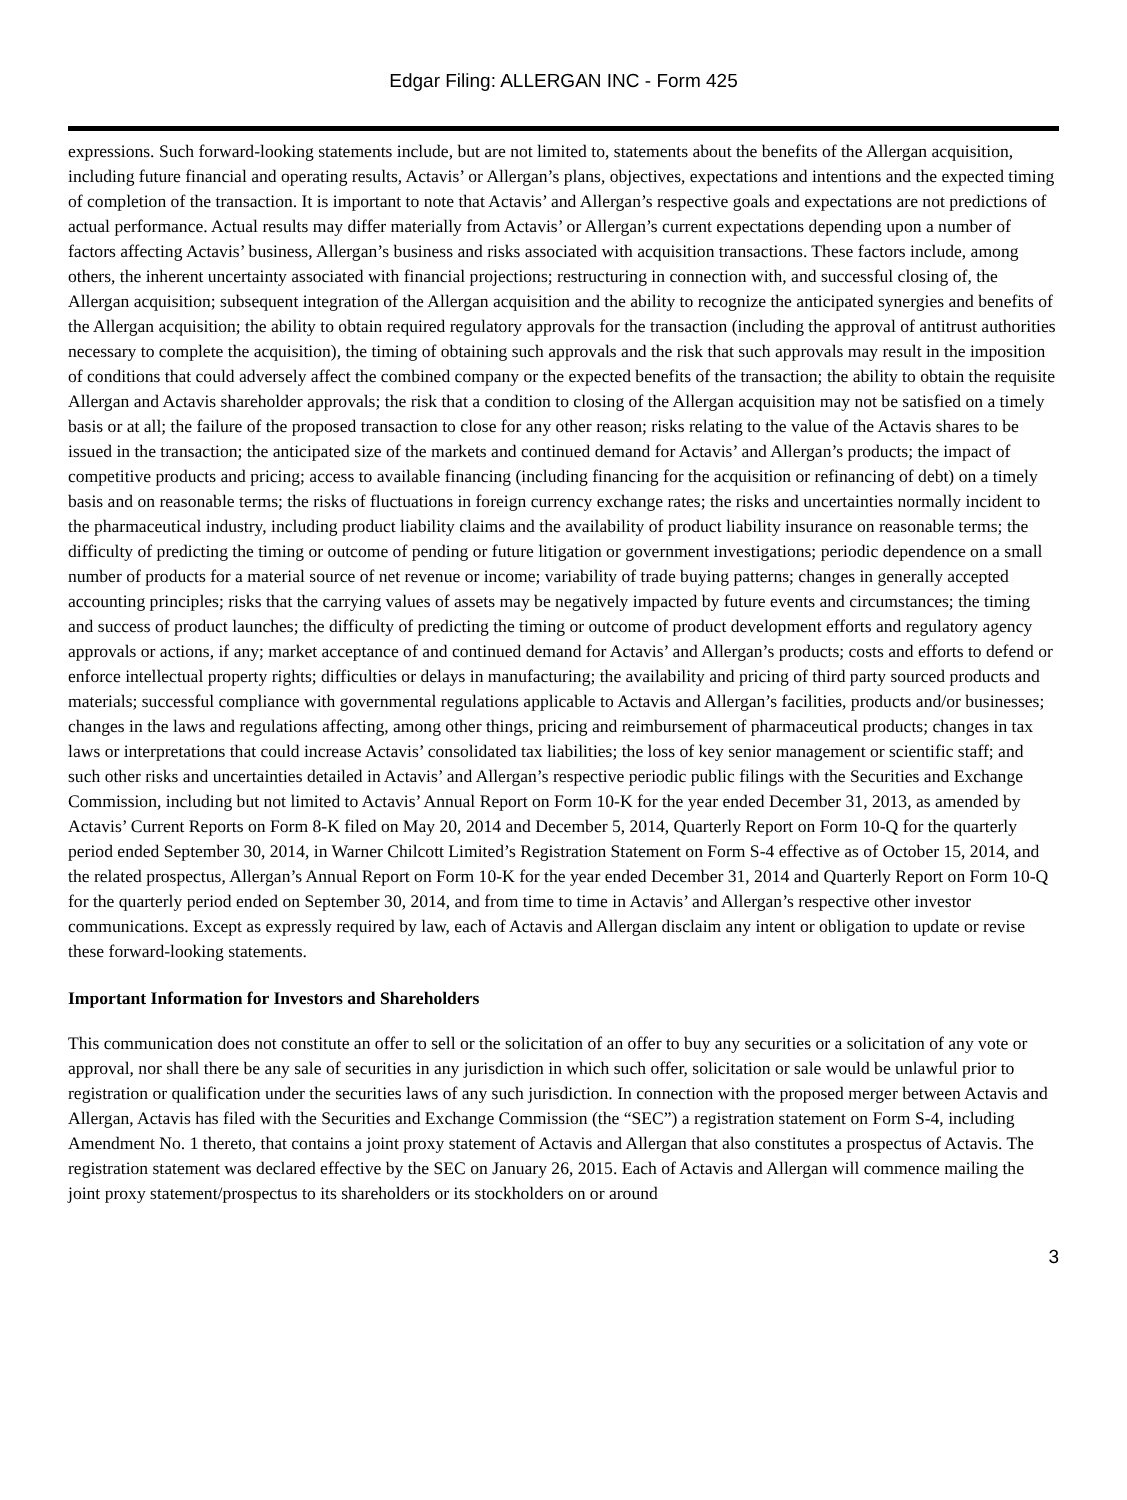Edgar Filing: ALLERGAN INC - Form 425
expressions. Such forward-looking statements include, but are not limited to, statements about the benefits of the Allergan acquisition, including future financial and operating results, Actavis’ or Allergan’s plans, objectives, expectations and intentions and the expected timing of completion of the transaction. It is important to note that Actavis’ and Allergan’s respective goals and expectations are not predictions of actual performance. Actual results may differ materially from Actavis’ or Allergan’s current expectations depending upon a number of factors affecting Actavis’ business, Allergan’s business and risks associated with acquisition transactions. These factors include, among others, the inherent uncertainty associated with financial projections; restructuring in connection with, and successful closing of, the Allergan acquisition; subsequent integration of the Allergan acquisition and the ability to recognize the anticipated synergies and benefits of the Allergan acquisition; the ability to obtain required regulatory approvals for the transaction (including the approval of antitrust authorities necessary to complete the acquisition), the timing of obtaining such approvals and the risk that such approvals may result in the imposition of conditions that could adversely affect the combined company or the expected benefits of the transaction; the ability to obtain the requisite Allergan and Actavis shareholder approvals; the risk that a condition to closing of the Allergan acquisition may not be satisfied on a timely basis or at all; the failure of the proposed transaction to close for any other reason; risks relating to the value of the Actavis shares to be issued in the transaction; the anticipated size of the markets and continued demand for Actavis’ and Allergan’s products; the impact of competitive products and pricing; access to available financing (including financing for the acquisition or refinancing of debt) on a timely basis and on reasonable terms; the risks of fluctuations in foreign currency exchange rates; the risks and uncertainties normally incident to the pharmaceutical industry, including product liability claims and the availability of product liability insurance on reasonable terms; the difficulty of predicting the timing or outcome of pending or future litigation or government investigations; periodic dependence on a small number of products for a material source of net revenue or income; variability of trade buying patterns; changes in generally accepted accounting principles; risks that the carrying values of assets may be negatively impacted by future events and circumstances; the timing and success of product launches; the difficulty of predicting the timing or outcome of product development efforts and regulatory agency approvals or actions, if any; market acceptance of and continued demand for Actavis’ and Allergan’s products; costs and efforts to defend or enforce intellectual property rights; difficulties or delays in manufacturing; the availability and pricing of third party sourced products and materials; successful compliance with governmental regulations applicable to Actavis and Allergan’s facilities, products and/or businesses; changes in the laws and regulations affecting, among other things, pricing and reimbursement of pharmaceutical products; changes in tax laws or interpretations that could increase Actavis’ consolidated tax liabilities; the loss of key senior management or scientific staff; and such other risks and uncertainties detailed in Actavis’ and Allergan’s respective periodic public filings with the Securities and Exchange Commission, including but not limited to Actavis’ Annual Report on Form 10-K for the year ended December 31, 2013, as amended by Actavis’ Current Reports on Form 8-K filed on May 20, 2014 and December 5, 2014, Quarterly Report on Form 10-Q for the quarterly period ended September 30, 2014, in Warner Chilcott Limited’s Registration Statement on Form S-4 effective as of October 15, 2014, and the related prospectus, Allergan’s Annual Report on Form 10-K for the year ended December 31, 2014 and Quarterly Report on Form 10-Q for the quarterly period ended on September 30, 2014, and from time to time in Actavis’ and Allergan’s respective other investor communications. Except as expressly required by law, each of Actavis and Allergan disclaim any intent or obligation to update or revise these forward-looking statements.
Important Information for Investors and Shareholders
This communication does not constitute an offer to sell or the solicitation of an offer to buy any securities or a solicitation of any vote or approval, nor shall there be any sale of securities in any jurisdiction in which such offer, solicitation or sale would be unlawful prior to registration or qualification under the securities laws of any such jurisdiction. In connection with the proposed merger between Actavis and Allergan, Actavis has filed with the Securities and Exchange Commission (the “SEC”) a registration statement on Form S-4, including Amendment No. 1 thereto, that contains a joint proxy statement of Actavis and Allergan that also constitutes a prospectus of Actavis. The registration statement was declared effective by the SEC on January 26, 2015. Each of Actavis and Allergan will commence mailing the joint proxy statement/prospectus to its shareholders or its stockholders on or around
3